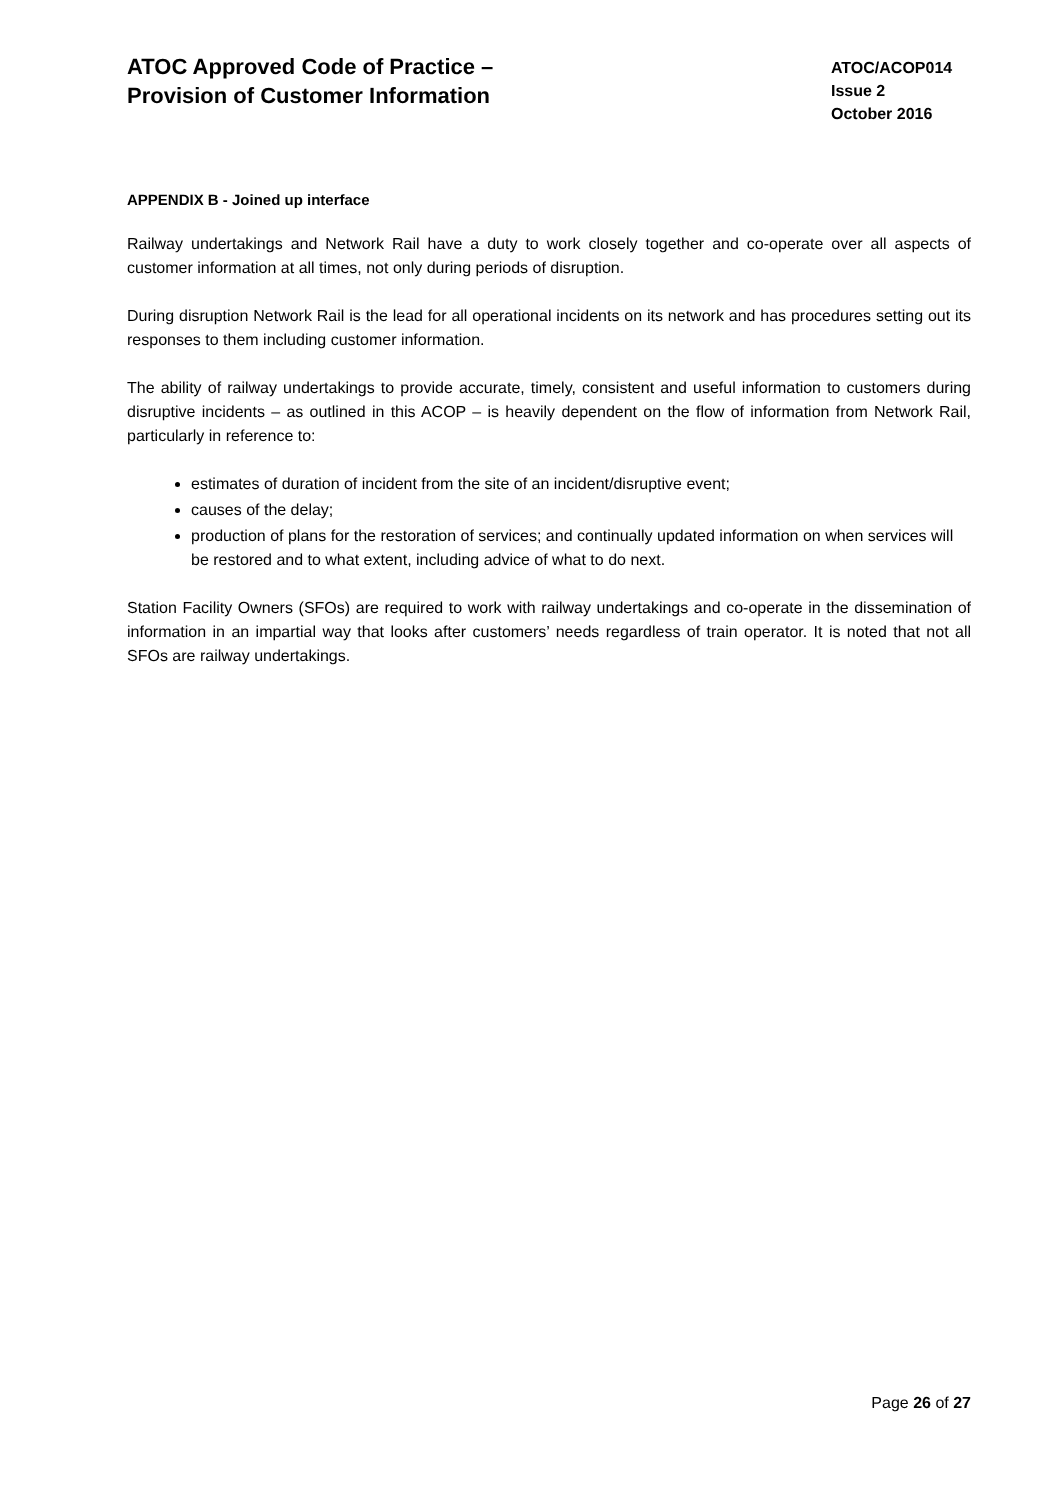ATOC Approved Code of Practice –
Provision of Customer Information
ATOC/ACOP014
Issue 2
October 2016
APPENDIX B - Joined up interface
Railway undertakings and Network Rail have a duty to work closely together and co-operate over all aspects of customer information at all times, not only during periods of disruption.
During disruption Network Rail is the lead for all operational incidents on its network and has procedures setting out its responses to them including customer information.
The ability of railway undertakings to provide accurate, timely, consistent and useful information to customers during disruptive incidents – as outlined in this ACOP – is heavily dependent on the flow of information from Network Rail, particularly in reference to:
estimates of duration of incident from the site of an incident/disruptive event;
causes of the delay;
production of plans for the restoration of services; and continually updated information on when services will be restored and to what extent, including advice of what to do next.
Station Facility Owners (SFOs) are required to work with railway undertakings and co-operate in the dissemination of information in an impartial way that looks after customers’ needs regardless of train operator. It is noted that not all SFOs are railway undertakings.
Page 26 of 27